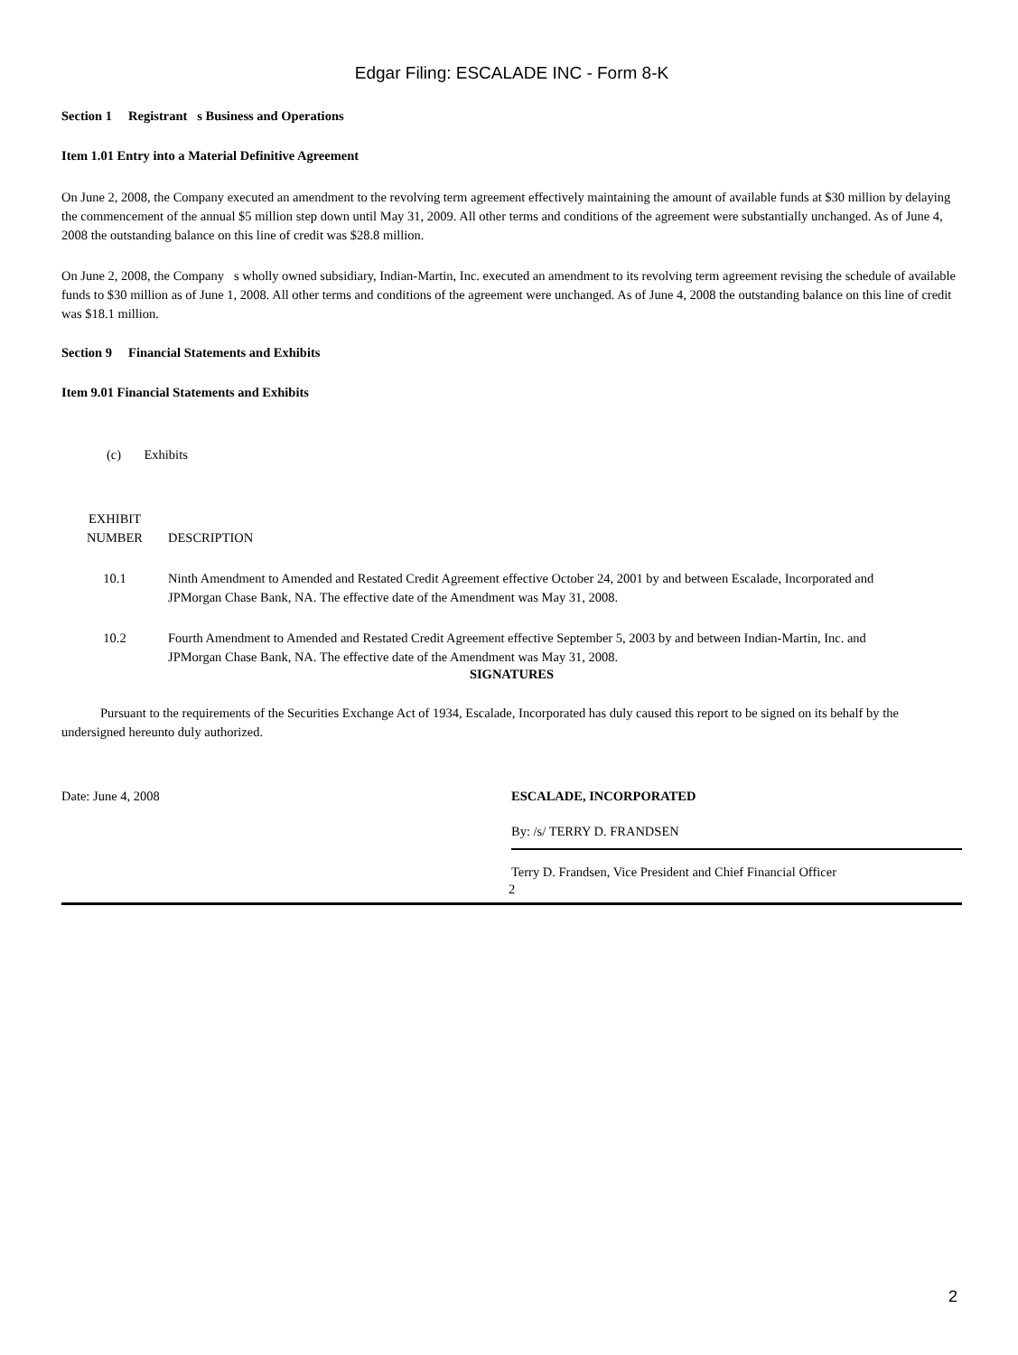Edgar Filing: ESCALADE INC - Form 8-K
Section 1 Registrant s Business and Operations
Item 1.01 Entry into a Material Definitive Agreement
On June 2, 2008, the Company executed an amendment to the revolving term agreement effectively maintaining the amount of available funds at $30 million by delaying the commencement of the annual $5 million step down until May 31, 2009. All other terms and conditions of the agreement were substantially unchanged. As of June 4, 2008 the outstanding balance on this line of credit was $28.8 million.
On June 2, 2008, the Company s wholly owned subsidiary, Indian-Martin, Inc. executed an amendment to its revolving term agreement revising the schedule of available funds to $30 million as of June 1, 2008. All other terms and conditions of the agreement were unchanged. As of June 4, 2008 the outstanding balance on this line of credit was $18.1 million.
Section 9 Financial Statements and Exhibits
Item 9.01 Financial Statements and Exhibits
(c) Exhibits
| EXHIBIT NUMBER | DESCRIPTION |
| 10.1 | Ninth Amendment to Amended and Restated Credit Agreement effective October 24, 2001 by and between Escalade, Incorporated and JPMorgan Chase Bank, NA. The effective date of the Amendment was May 31, 2008. |
| 10.2 | Fourth Amendment to Amended and Restated Credit Agreement effective September 5, 2003 by and between Indian-Martin, Inc. and JPMorgan Chase Bank, NA. The effective date of the Amendment was May 31, 2008. |
SIGNATURES
Pursuant to the requirements of the Securities Exchange Act of 1934, Escalade, Incorporated has duly caused this report to be signed on its behalf by the undersigned hereunto duly authorized.
| Date: June 4, 2008 | ESCALADE, INCORPORATED |
| | By: /s/ TERRY D. FRANDSEN |
| | Terry D. Frandsen, Vice President and Chief Financial Officer |
2
2